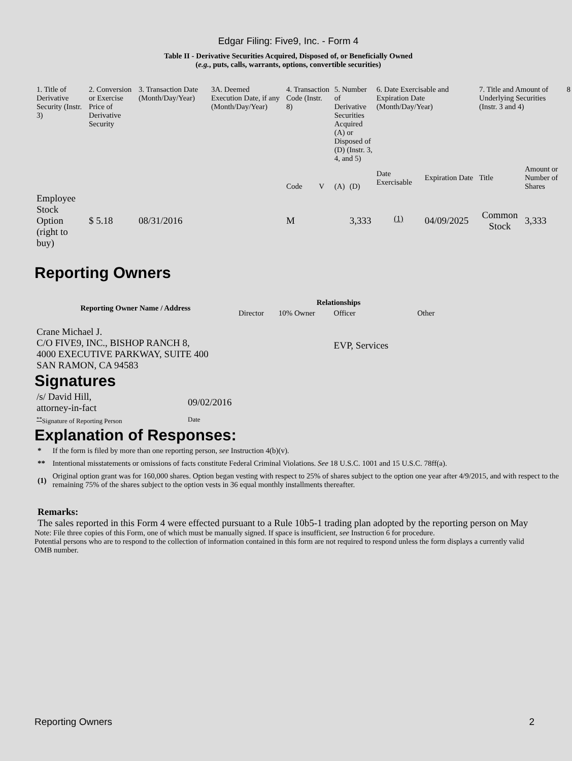Edgar Filing: Five9, Inc. - Form 4
Table II - Derivative Securities Acquired, Disposed of, or Beneficially Owned
(e.g., puts, calls, warrants, options, convertible securities)
| 1. Title of Derivative Security (Instr. 3) | 2. Conversion or Exercise Price of Derivative Security | 3. Transaction Date (Month/Day/Year) | 3A. Deemed Execution Date, if any (Month/Day/Year) | 4. Transaction Code (Instr. 8) | | 5. Number of Derivative Securities Acquired (A) or Disposed of (D) (Instr. 3, 4, and 5) | | 6. Date Exercisable and Expiration Date (Month/Day/Year) | | 7. Title and Amount of Underlying Securities (Instr. 3 and 4) | | 8 |
| | | | | Code | V | (A) | (D) | Date Exercisable | Expiration Date | Title | Amount or Number of Shares | |
| Employee Stock Option (right to buy) | $ 5.18 | 08/31/2016 | | M | | | 3,333 | <sup>(1)</sup> | 04/09/2025 | Common Stock | 3,333 | |
Reporting Owners
| Reporting Owner Name / Address | Relationships | | | |
| --- | --- | --- | --- | --- |
| | Director | 10% Owner | Officer | Other |
| Crane Michael J. C/O FIVE9, INC., BISHOP RANCH 8, 4000 EXECUTIVE PARKWAY, SUITE 400 SAN RAMON, CA 94583 | | | EVP, Services | |
Signatures
| /s/ David Hill, attorney-in-fact | 09/02/2016 |
| <sup>**</sup> Signature of Reporting Person | Date |
Explanation of Responses:
| * | If the form is filed by more than one reporting person, see Instruction 4(b)(v). |
| ** | Intentional misstatements or omissions of facts constitute Federal Criminal Violations. See 18 U.S.C. 1001 and 15 U.S.C. 78ff(a). |
| (1) | Original option grant was for 160,000 shares. Option began vesting with respect to 25% of shares subject to the option one year after 4/9/2015, and with respect to the remaining 75% of the shares subject to the option vests in 36 equal monthly installments thereafter. |
Remarks:
The sales reported in this Form 4 were effected pursuant to a Rule 10b5-1 trading plan adopted by the reporting person on May
Note: File three copies of this Form, one of which must be manually signed. If space is insufficient, see Instruction 6 for procedure.
Potential persons who are to respond to the collection of information contained in this form are not required to respond unless the form displays a currently valid OMB number.
Reporting Owners 2